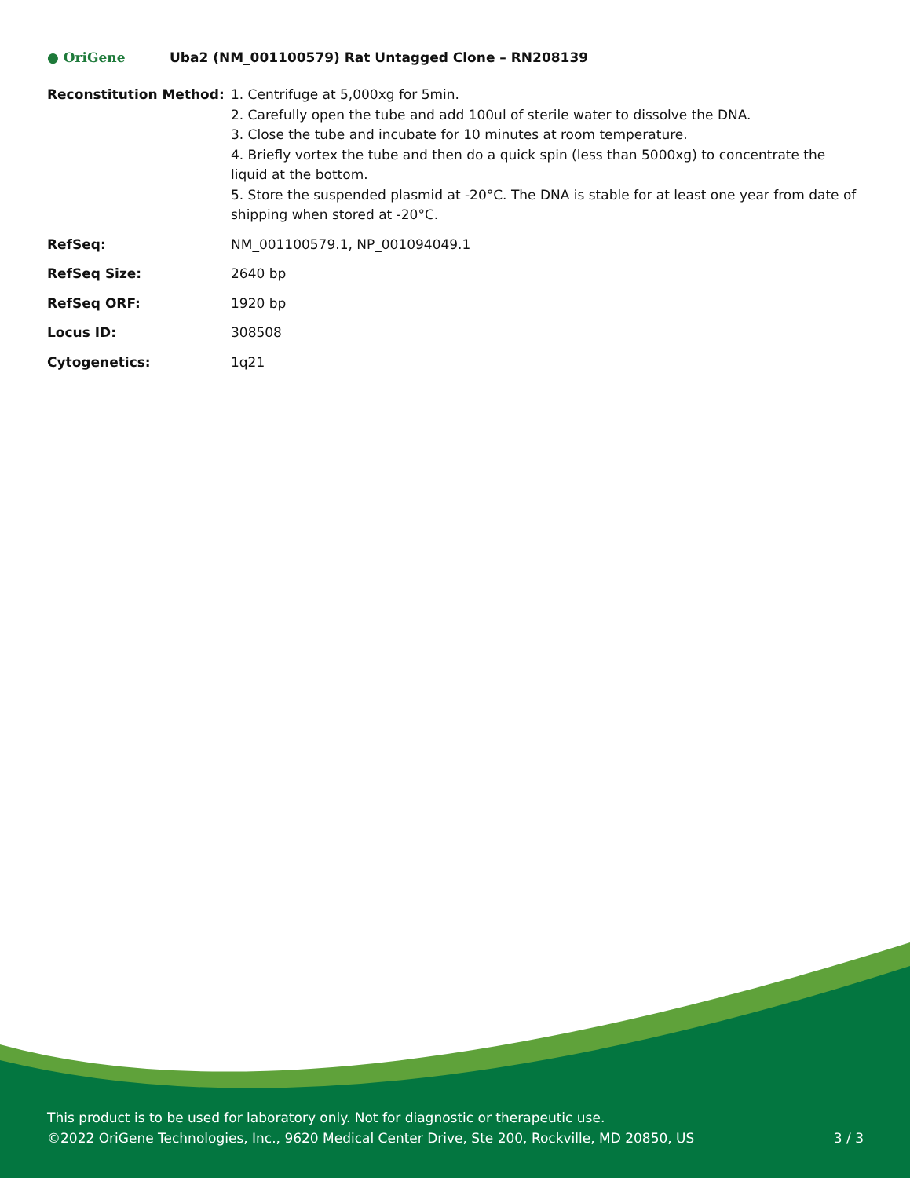● OriGene
Uba2 (NM_001100579) Rat Untagged Clone – RN208139
| Reconstitution Method: | 1. Centrifuge at 5,000xg for 5min. 2. Carefully open the tube and add 100ul of sterile water to dissolve the DNA. 3. Close the tube and incubate for 10 minutes at room temperature. 4. Briefly vortex the tube and then do a quick spin (less than 5000xg) to concentrate the liquid at the bottom. 5. Store the suspended plasmid at -20°C. The DNA is stable for at least one year from date of shipping when stored at -20°C. |
| RefSeq: | NM_001100579.1 , NP_001094049.1 |
| RefSeq Size: | 2640 bp |
| RefSeq ORF: | 1920 bp |
| Locus ID: | 308508 |
| Cytogenetics: | 1q21 |
This product is to be used for laboratory only. Not for diagnostic or therapeutic use.
©2022 OriGene Technologies, Inc., 9620 Medical Center Drive, Ste 200, Rockville, MD 20850, US 3 / 3